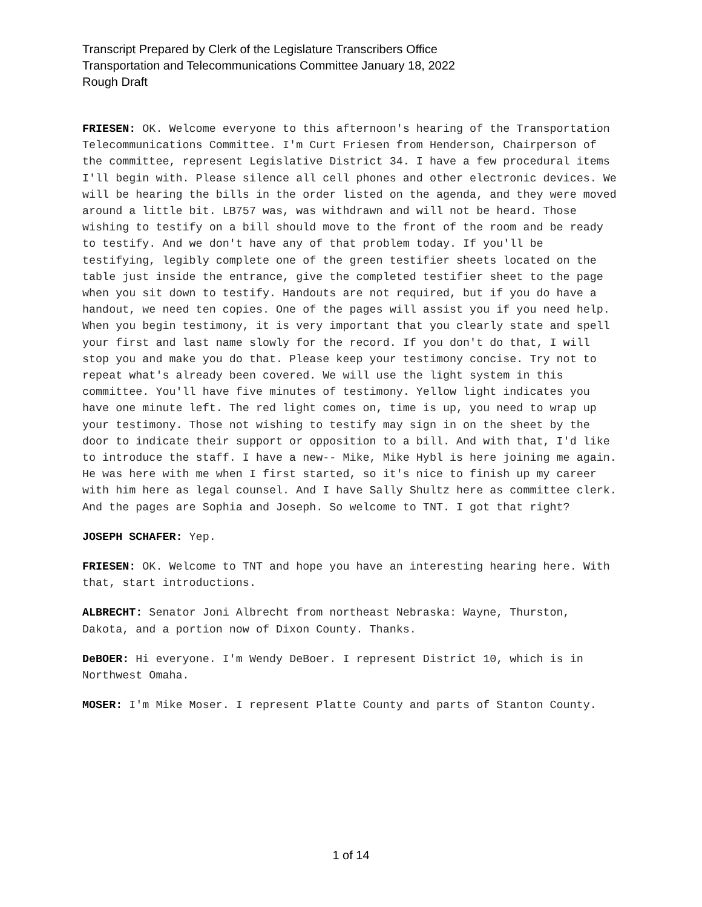Transcript Prepared by Clerk of the Legislature Transcribers Office
Transportation and Telecommunications Committee January 18, 2022
Rough Draft
FRIESEN: OK. Welcome everyone to this afternoon's hearing of the Transportation Telecommunications Committee. I'm Curt Friesen from Henderson, Chairperson of the committee, represent Legislative District 34. I have a few procedural items I'll begin with. Please silence all cell phones and other electronic devices. We will be hearing the bills in the order listed on the agenda, and they were moved around a little bit. LB757 was, was withdrawn and will not be heard. Those wishing to testify on a bill should move to the front of the room and be ready to testify. And we don't have any of that problem today. If you'll be testifying, legibly complete one of the green testifier sheets located on the table just inside the entrance, give the completed testifier sheet to the page when you sit down to testify. Handouts are not required, but if you do have a handout, we need ten copies. One of the pages will assist you if you need help. When you begin testimony, it is very important that you clearly state and spell your first and last name slowly for the record. If you don't do that, I will stop you and make you do that. Please keep your testimony concise. Try not to repeat what's already been covered. We will use the light system in this committee. You'll have five minutes of testimony. Yellow light indicates you have one minute left. The red light comes on, time is up, you need to wrap up your testimony. Those not wishing to testify may sign in on the sheet by the door to indicate their support or opposition to a bill. And with that, I'd like to introduce the staff. I have a new-- Mike, Mike Hybl is here joining me again. He was here with me when I first started, so it's nice to finish up my career with him here as legal counsel. And I have Sally Shultz here as committee clerk. And the pages are Sophia and Joseph. So welcome to TNT. I got that right?
JOSEPH SCHAFER: Yep.
FRIESEN: OK. Welcome to TNT and hope you have an interesting hearing here. With that, start introductions.
ALBRECHT: Senator Joni Albrecht from northeast Nebraska: Wayne, Thurston, Dakota, and a portion now of Dixon County. Thanks.
DeBOER: Hi everyone. I'm Wendy DeBoer. I represent District 10, which is in Northwest Omaha.
MOSER: I'm Mike Moser. I represent Platte County and parts of Stanton County.
1 of 14